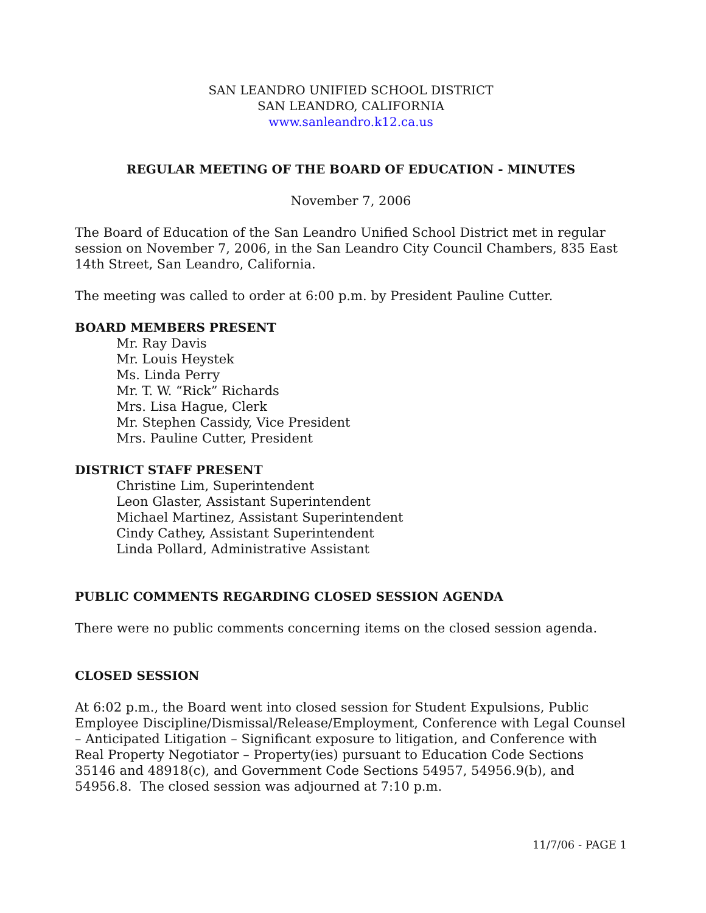SAN LEANDRO UNIFIED SCHOOL DISTRICT
SAN LEANDRO, CALIFORNIA
www.sanleandro.k12.ca.us
REGULAR MEETING OF THE BOARD OF EDUCATION - MINUTES
November 7, 2006
The Board of Education of the San Leandro Unified School District met in regular session on November 7, 2006, in the San Leandro City Council Chambers, 835 East 14th Street, San Leandro, California.
The meeting was called to order at 6:00 p.m. by President Pauline Cutter.
BOARD MEMBERS PRESENT
Mr. Ray Davis
Mr. Louis Heystek
Ms. Linda Perry
Mr. T. W. “Rick” Richards
Mrs. Lisa Hague, Clerk
Mr. Stephen Cassidy, Vice President
Mrs. Pauline Cutter, President
DISTRICT STAFF PRESENT
Christine Lim, Superintendent
Leon Glaster, Assistant Superintendent
Michael Martinez, Assistant Superintendent
Cindy Cathey, Assistant Superintendent
Linda Pollard, Administrative Assistant
PUBLIC COMMENTS REGARDING CLOSED SESSION AGENDA
There were no public comments concerning items on the closed session agenda.
CLOSED SESSION
At 6:02 p.m., the Board went into closed session for Student Expulsions, Public Employee Discipline/Dismissal/Release/Employment, Conference with Legal Counsel – Anticipated Litigation – Significant exposure to litigation, and Conference with Real Property Negotiator – Property(ies) pursuant to Education Code Sections 35146 and 48918(c), and Government Code Sections 54957, 54956.9(b), and 54956.8. The closed session was adjourned at 7:10 p.m.
11/7/06 - PAGE 1